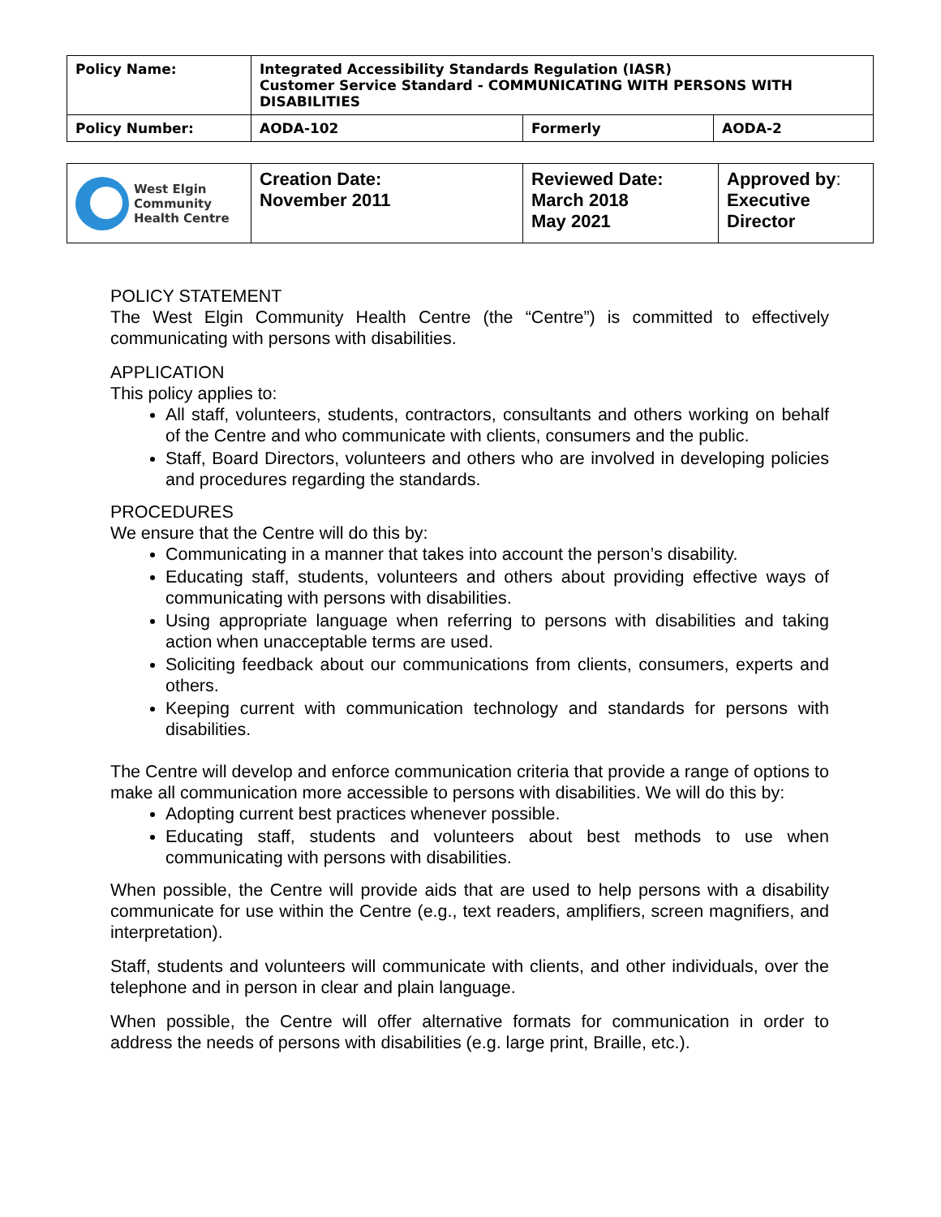| Policy Name: | Integrated Accessibility Standards Regulation (IASR) Customer Service Standard - COMMUNICATING WITH PERSONS WITH DISABILITIES | | |
| Policy Number: | AODA-102 | Formerly | AODA-2 |
| West Elgin Community Health Centre | Creation Date: November 2011 | Reviewed Date: March 2018 May 2021 | Approved by : Executive Director |
POLICY STATEMENT
The West Elgin Community Health Centre (the “Centre”) is committed to effectively communicating with persons with disabilities.
APPLICATION
This policy applies to:
All staff, volunteers, students, contractors, consultants and others working on behalf of the Centre and who communicate with clients, consumers and the public.
Staff, Board Directors, volunteers and others who are involved in developing policies and procedures regarding the standards.
PROCEDURES
We ensure that the Centre will do this by:
Communicating in a manner that takes into account the person’s disability.
Educating staff, students, volunteers and others about providing effective ways of communicating with persons with disabilities.
Using appropriate language when referring to persons with disabilities and taking action when unacceptable terms are used.
Soliciting feedback about our communications from clients, consumers, experts and others.
Keeping current with communication technology and standards for persons with disabilities.
The Centre will develop and enforce communication criteria that provide a range of options to make all communication more accessible to persons with disabilities. We will do this by:
Adopting current best practices whenever possible.
Educating staff, students and volunteers about best methods to use when communicating with persons with disabilities.
When possible, the Centre will provide aids that are used to help persons with a disability communicate for use within the Centre (e.g., text readers, amplifiers, screen magnifiers, and interpretation).
Staff, students and volunteers will communicate with clients, and other individuals, over the telephone and in person in clear and plain language.
When possible, the Centre will offer alternative formats for communication in order to address the needs of persons with disabilities (e.g. large print, Braille, etc.).